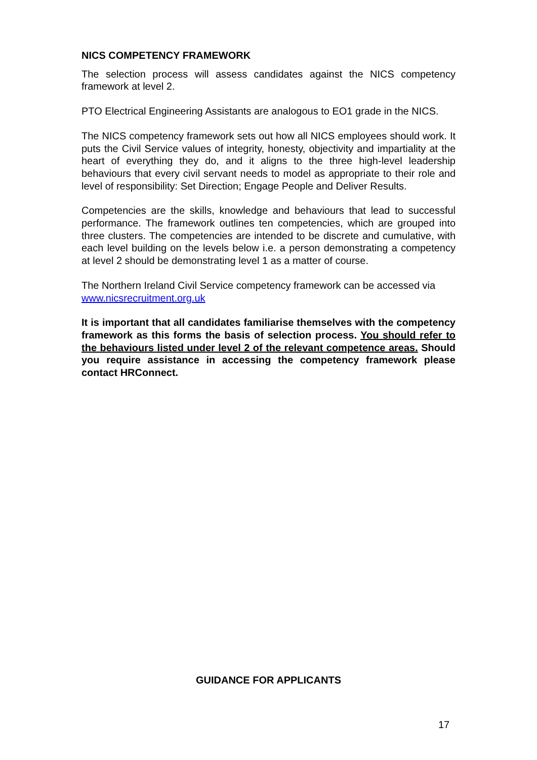NICS COMPETENCY FRAMEWORK
The selection process will assess candidates against the NICS competency framework at level 2.
PTO Electrical Engineering Assistants are analogous to EO1 grade in the NICS.
The NICS competency framework sets out how all NICS employees should work. It puts the Civil Service values of integrity, honesty, objectivity and impartiality at the heart of everything they do, and it aligns to the three high-level leadership behaviours that every civil servant needs to model as appropriate to their role and level of responsibility: Set Direction; Engage People and Deliver Results.
Competencies are the skills, knowledge and behaviours that lead to successful performance. The framework outlines ten competencies, which are grouped into three clusters. The competencies are intended to be discrete and cumulative, with each level building on the levels below i.e. a person demonstrating a competency at level 2 should be demonstrating level 1 as a matter of course.
The Northern Ireland Civil Service competency framework can be accessed via www.nicsrecruitment.org.uk
It is important that all candidates familiarise themselves with the competency framework as this forms the basis of selection process. You should refer to the behaviours listed under level 2 of the relevant competence areas. Should you require assistance in accessing the competency framework please contact HRConnect.
GUIDANCE FOR APPLICANTS
17